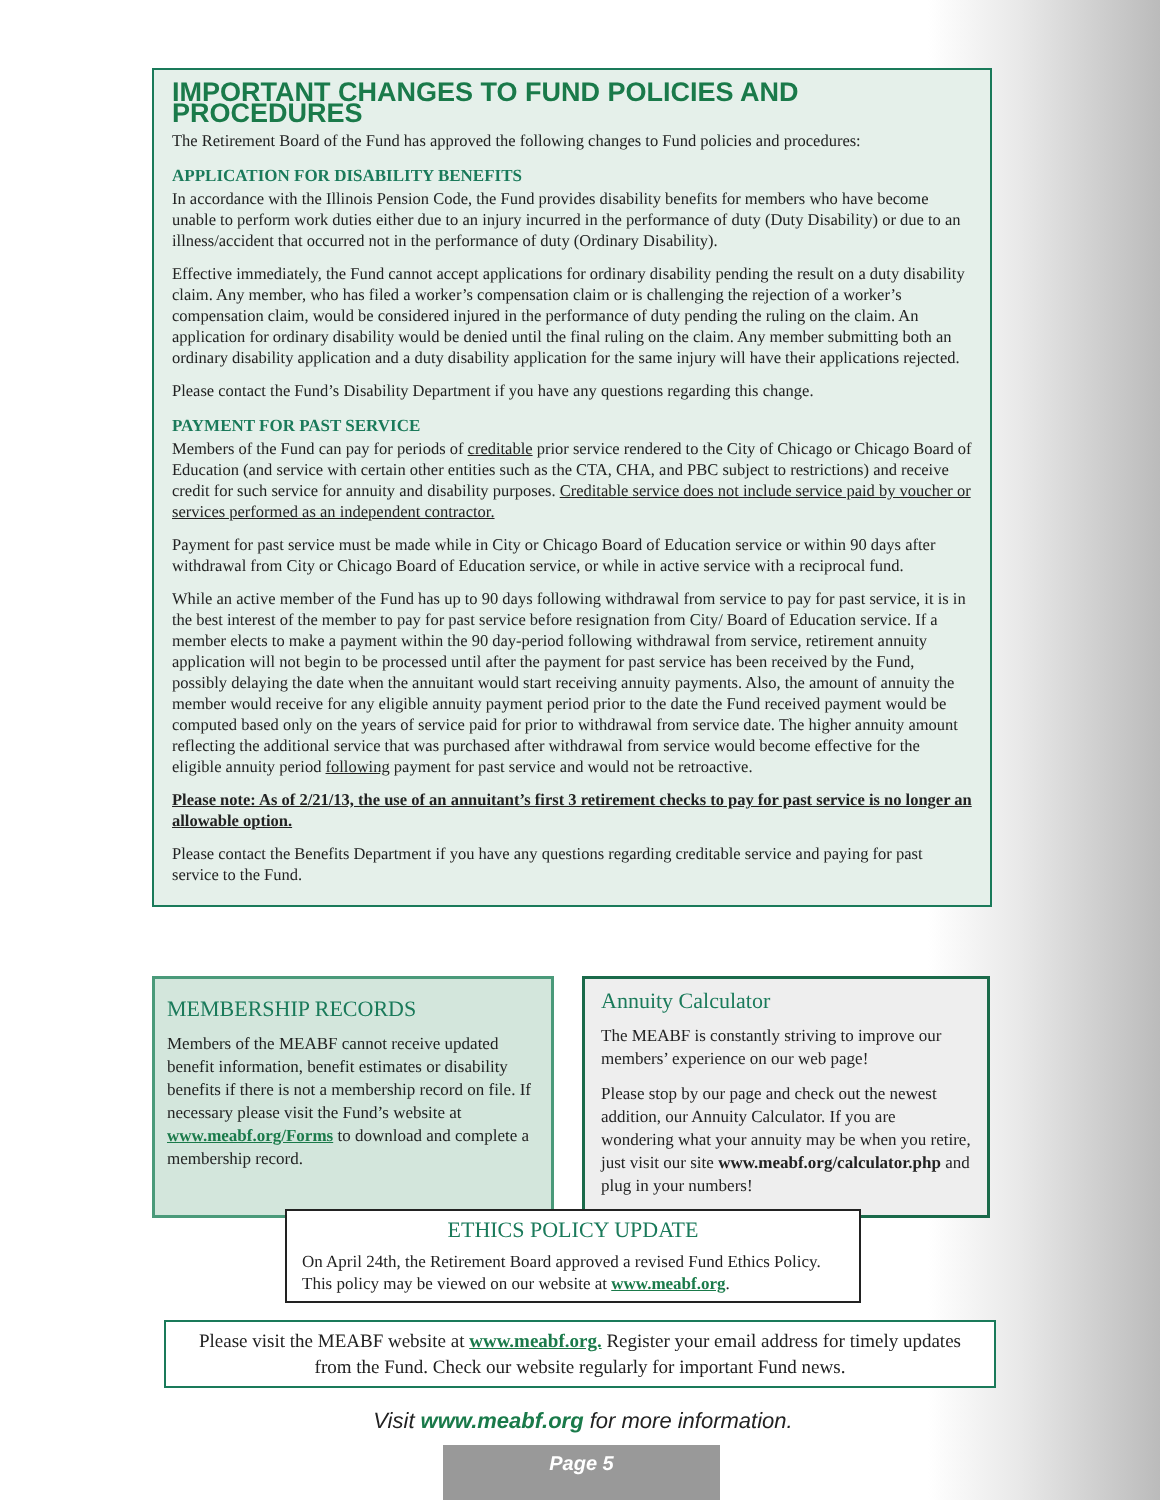IMPORTANT CHANGES TO FUND POLICIES AND PROCEDURES
The Retirement Board of the Fund has approved the following changes to Fund policies and procedures:
APPLICATION FOR DISABILITY BENEFITS
In accordance with the Illinois Pension Code, the Fund provides disability benefits for members who have become unable to perform work duties either due to an injury incurred in the performance of duty (Duty Disability) or due to an illness/accident that occurred not in the performance of duty (Ordinary Disability).
Effective immediately, the Fund cannot accept applications for ordinary disability pending the result on a duty disability claim. Any member, who has filed a worker’s compensation claim or is challenging the rejection of a worker’s compensation claim, would be considered injured in the performance of duty pending the ruling on the claim. An application for ordinary disability would be denied until the final ruling on the claim. Any member submitting both an ordinary disability application and a duty disability application for the same injury will have their applications rejected.
Please contact the Fund’s Disability Department if you have any questions regarding this change.
PAYMENT FOR PAST SERVICE
Members of the Fund can pay for periods of creditable prior service rendered to the City of Chicago or Chicago Board of Education (and service with certain other entities such as the CTA, CHA, and PBC subject to restrictions) and receive credit for such service for annuity and disability purposes. Creditable service does not include service paid by voucher or services performed as an independent contractor.
Payment for past service must be made while in City or Chicago Board of Education service or within 90 days after withdrawal from City or Chicago Board of Education service, or while in active service with a reciprocal fund.
While an active member of the Fund has up to 90 days following withdrawal from service to pay for past service, it is in the best interest of the member to pay for past service before resignation from City/ Board of Education service. If a member elects to make a payment within the 90 day-period following withdrawal from service, retirement annuity application will not begin to be processed until after the payment for past service has been received by the Fund, possibly delaying the date when the annuitant would start receiving annuity payments. Also, the amount of annuity the member would receive for any eligible annuity payment period prior to the date the Fund received payment would be computed based only on the years of service paid for prior to withdrawal from service date. The higher annuity amount reflecting the additional service that was purchased after withdrawal from service would become effective for the eligible annuity period following payment for past service and would not be retroactive.
Please note: As of 2/21/13, the use of an annuitant’s first 3 retirement checks to pay for past service is no longer an allowable option.
Please contact the Benefits Department if you have any questions regarding creditable service and paying for past service to the Fund.
MEMBERSHIP RECORDS
Members of the MEABF cannot receive updated benefit information, benefit estimates or disability benefits if there is not a membership record on file. If necessary please visit the Fund’s website at www.meabf.org/Forms to download and complete a membership record.
Annuity Calculator
The MEABF is constantly striving to improve our members’ experience on our web page!
Please stop by our page and check out the newest addition, our Annuity Calculator. If you are wondering what your annuity may be when you retire, just visit our site www.meabf.org/calculator.php and plug in your numbers!
ETHICS POLICY UPDATE
On April 24th, the Retirement Board approved a revised Fund Ethics Policy. This policy may be viewed on our website at www.meabf.org.
Please visit the MEABF website at www.meabf.org. Register your email address for timely updates from the Fund. Check our website regularly for important Fund news.
Visit www.meabf.org for more information.
Page 5